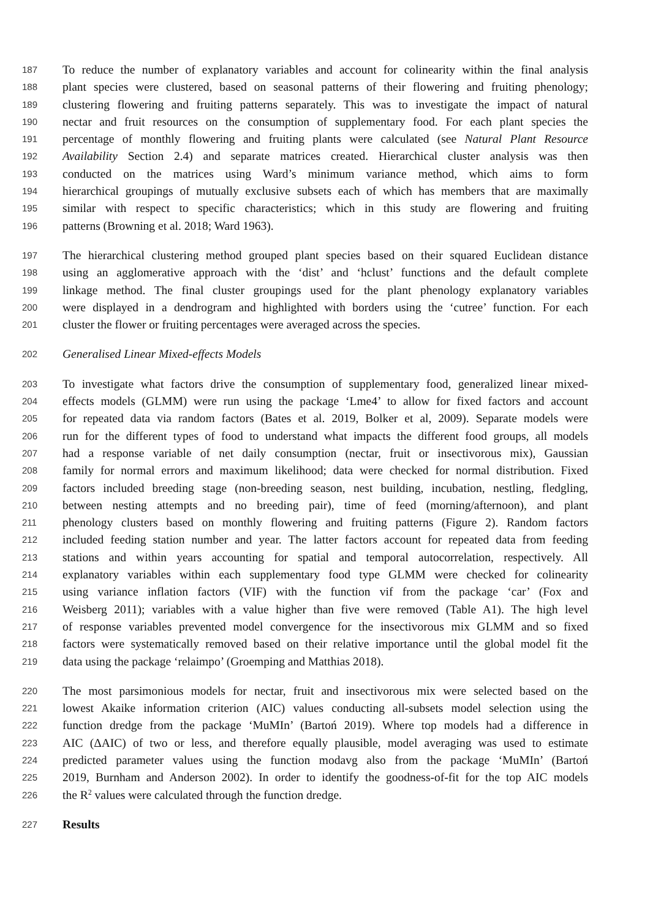187 To reduce the number of explanatory variables and account for colinearity within the final analysis
188 plant species were clustered, based on seasonal patterns of their flowering and fruiting phenology;
189 clustering flowering and fruiting patterns separately. This was to investigate the impact of natural
190 nectar and fruit resources on the consumption of supplementary food. For each plant species the
191 percentage of monthly flowering and fruiting plants were calculated (see Natural Plant Resource
192 Availability Section 2.4) and separate matrices created. Hierarchical cluster analysis was then
193 conducted on the matrices using Ward’s minimum variance method, which aims to form
194 hierarchical groupings of mutually exclusive subsets each of which has members that are maximally
195 similar with respect to specific characteristics; which in this study are flowering and fruiting
196 patterns (Browning et al. 2018; Ward 1963).
197 The hierarchical clustering method grouped plant species based on their squared Euclidean distance
198 using an agglomerative approach with the ‘dist’ and ‘hclust’ functions and the default complete
199 linkage method. The final cluster groupings used for the plant phenology explanatory variables
200 were displayed in a dendrogram and highlighted with borders using the ‘cutree’ function. For each
201 cluster the flower or fruiting percentages were averaged across the species.
202 Generalised Linear Mixed-effects Models
203 To investigate what factors drive the consumption of supplementary food, generalized linear mixed-
204 effects models (GLMM) were run using the package ‘Lme4’ to allow for fixed factors and account
205 for repeated data via random factors (Bates et al. 2019, Bolker et al, 2009). Separate models were
206 run for the different types of food to understand what impacts the different food groups, all models
207 had a response variable of net daily consumption (nectar, fruit or insectivorous mix), Gaussian
208 family for normal errors and maximum likelihood; data were checked for normal distribution. Fixed
209 factors included breeding stage (non-breeding season, nest building, incubation, nestling, fledgling,
210 between nesting attempts and no breeding pair), time of feed (morning/afternoon), and plant
211 phenology clusters based on monthly flowering and fruiting patterns (Figure 2). Random factors
212 included feeding station number and year. The latter factors account for repeated data from feeding
213 stations and within years accounting for spatial and temporal autocorrelation, respectively. All
214 explanatory variables within each supplementary food type GLMM were checked for colinearity
215 using variance inflation factors (VIF) with the function vif from the package ‘car’ (Fox and
216 Weisberg 2011); variables with a value higher than five were removed (Table A1). The high level
217 of response variables prevented model convergence for the insectivorous mix GLMM and so fixed
218 factors were systematically removed based on their relative importance until the global model fit the
219 data using the package ‘relaimpo’ (Groemping and Matthias 2018).
220 The most parsimonious models for nectar, fruit and insectivorous mix were selected based on the
221 lowest Akaike information criterion (AIC) values conducting all-subsets model selection using the
222 function dredge from the package ‘MuMIn’ (Bartoń 2019). Where top models had a difference in
223 AIC (ΔAIC) of two or less, and therefore equally plausible, model averaging was used to estimate
224 predicted parameter values using the function modavg also from the package ‘MuMIn’ (Bartoń
225 2019, Burnham and Anderson 2002). In order to identify the goodness-of-fit for the top AIC models
226 the R<sup>2</sup> values were calculated through the function dredge.
227 Results